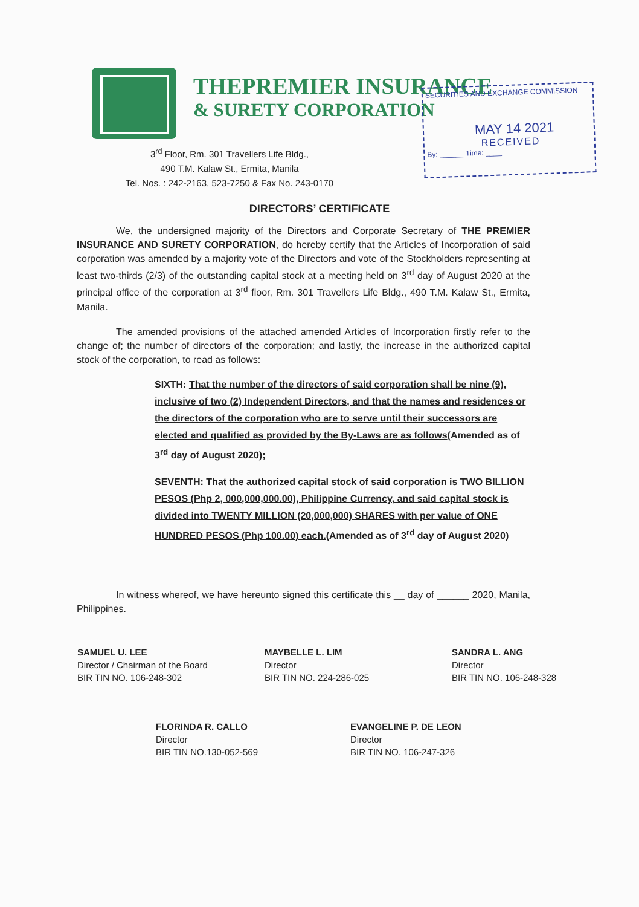THEPREMIER INSURANCE
& SURETY CORPORATION
3<sup>rd</sup> Floor, Rm. 301 Travellers Life Bldg.,
490 T.M. Kalaw St., Ermita, Manila
Tel. Nos. : 242-2163, 523-7250 & Fax No. 243-0170
SECURITIES AND EXCHANGE COMMISSION
MAY 14 2021
RECEIVED
By: ______ Time: ____
DIRECTORS’ CERTIFICATE
We, the undersigned majority of the Directors and Corporate Secretary of THE PREMIER INSURANCE AND SURETY CORPORATION, do hereby certify that the Articles of Incorporation of said corporation was amended by a majority vote of the Directors and vote of the Stockholders representing at least two-thirds (2/3) of the outstanding capital stock at a meeting held on 3<sup>rd</sup> day of August 2020 at the principal office of the corporation at 3<sup>rd</sup> floor, Rm. 301 Travellers Life Bldg., 490 T.M. Kalaw St., Ermita, Manila.
The amended provisions of the attached amended Articles of Incorporation firstly refer to the change of; the number of directors of the corporation; and lastly, the increase in the authorized capital stock of the corporation, to read as follows:
SIXTH: That the number of the directors of said corporation shall be nine (9), inclusive of two (2) Independent Directors, and that the names and residences or the directors of the corporation who are to serve until their successors are elected and qualified as provided by the By-Laws are as follows(Amended as of 3<sup>rd</sup> day of August 2020);
SEVENTH: That the authorized capital stock of said corporation is TWO BILLION PESOS (Php 2, 000,000,000.00), Philippine Currency, and said capital stock is divided into TWENTY MILLION (20,000,000) SHARES with per value of ONE HUNDRED PESOS (Php 100.00) each.(Amended as of 3<sup>rd</sup> day of August 2020)
In witness whereof, we have hereunto signed this certificate this __ day of ______ 2020, Manila, Philippines.
SAMUEL U. LEE
Director / Chairman of the Board
BIR TIN NO. 106-248-302
MAYBELLE L. LIM
Director
BIR TIN NO. 224-286-025
SANDRA L. ANG
Director
BIR TIN NO. 106-248-328
FLORINDA R. CALLO
Director
BIR TIN NO.130-052-569
EVANGELINE P. DE LEON
Director
BIR TIN NO. 106-247-326